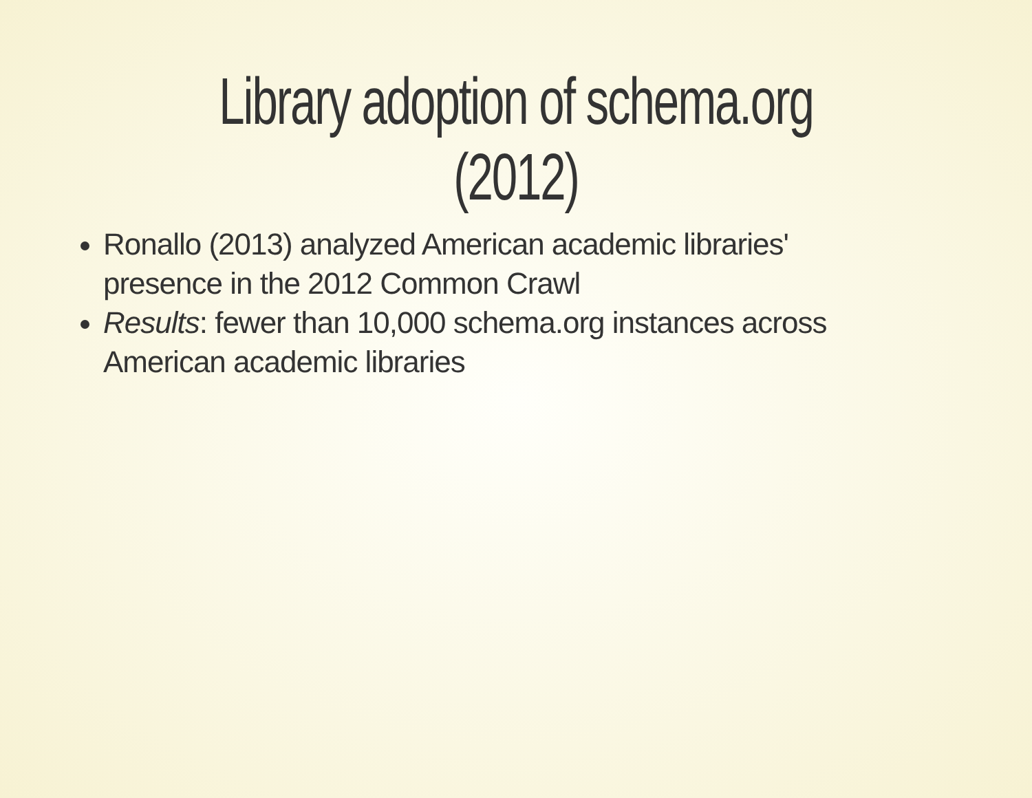Library adoption of schema.org (2012)
Ronallo (2013) analyzed American academic libraries' presence in the 2012 Common Crawl
Results: fewer than 10,000 schema.org instances across American academic libraries